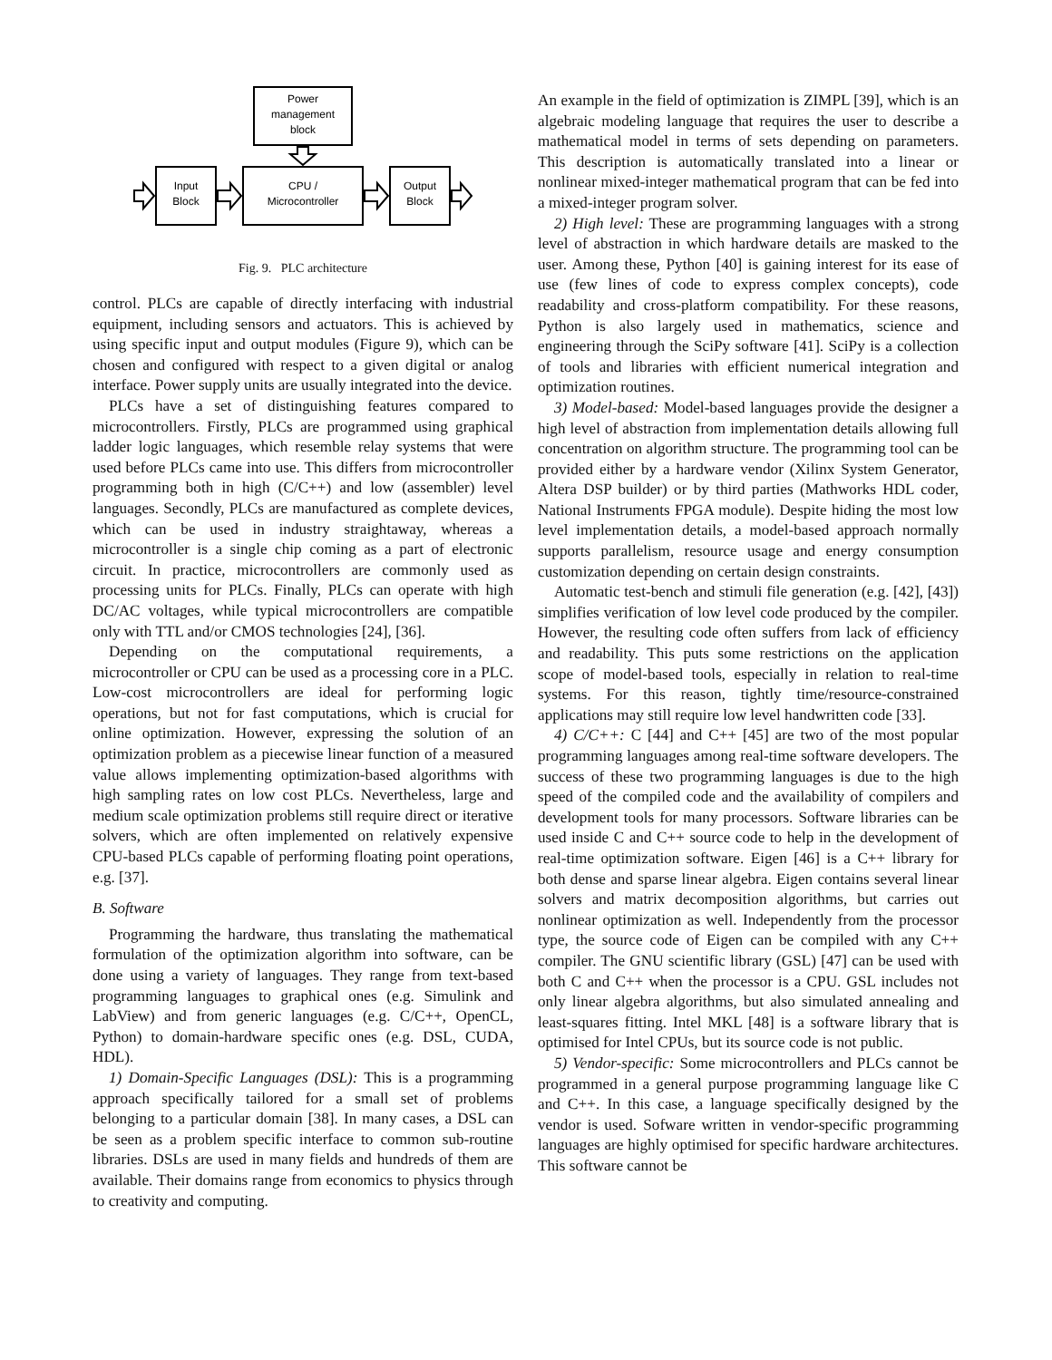Power
management
block
Input
Block
CPU /
Microcontroller
Output
Block
Fig. 9. PLC architecture
control. PLCs are capable of directly interfacing with industrial equipment, including sensors and actuators. This is achieved by using specific input and output modules (Figure 9), which can be chosen and configured with respect to a given digital or analog interface. Power supply units are usually integrated into the device.
PLCs have a set of distinguishing features compared to microcontrollers. Firstly, PLCs are programmed using graphical ladder logic languages, which resemble relay systems that were used before PLCs came into use. This differs from microcontroller programming both in high (C/C++) and low (assembler) level languages. Secondly, PLCs are manufactured as complete devices, which can be used in industry straightaway, whereas a microcontroller is a single chip coming as a part of electronic circuit. In practice, microcontrollers are commonly used as processing units for PLCs. Finally, PLCs can operate with high DC/AC voltages, while typical microcontrollers are compatible only with TTL and/or CMOS technologies [24], [36].
Depending on the computational requirements, a microcontroller or CPU can be used as a processing core in a PLC. Low-cost microcontrollers are ideal for performing logic operations, but not for fast computations, which is crucial for online optimization. However, expressing the solution of an optimization problem as a piecewise linear function of a measured value allows implementing optimization-based algorithms with high sampling rates on low cost PLCs. Nevertheless, large and medium scale optimization problems still require direct or iterative solvers, which are often implemented on relatively expensive CPU-based PLCs capable of performing floating point operations, e.g. [37].
B. Software
Programming the hardware, thus translating the mathematical formulation of the optimization algorithm into software, can be done using a variety of languages. They range from text-based programming languages to graphical ones (e.g. Simulink and LabView) and from generic languages (e.g. C/C++, OpenCL, Python) to domain-hardware specific ones (e.g. DSL, CUDA, HDL).
1) Domain-Specific Languages (DSL): This is a programming approach specifically tailored for a small set of problems belonging to a particular domain [38]. In many cases, a DSL can be seen as a problem specific interface to common sub-routine libraries. DSLs are used in many fields and hundreds of them are available. Their domains range from economics to physics through to creativity and computing.
An example in the field of optimization is ZIMPL [39], which is an algebraic modeling language that requires the user to describe a mathematical model in terms of sets depending on parameters. This description is automatically translated into a linear or nonlinear mixed-integer mathematical program that can be fed into a mixed-integer program solver.
2) High level: These are programming languages with a strong level of abstraction in which hardware details are masked to the user. Among these, Python [40] is gaining interest for its ease of use (few lines of code to express complex concepts), code readability and cross-platform compatibility. For these reasons, Python is also largely used in mathematics, science and engineering through the SciPy software [41]. SciPy is a collection of tools and libraries with efficient numerical integration and optimization routines.
3) Model-based: Model-based languages provide the designer a high level of abstraction from implementation details allowing full concentration on algorithm structure. The programming tool can be provided either by a hardware vendor (Xilinx System Generator, Altera DSP builder) or by third parties (Mathworks HDL coder, National Instruments FPGA module). Despite hiding the most low level implementation details, a model-based approach normally supports parallelism, resource usage and energy consumption customization depending on certain design constraints.
Automatic test-bench and stimuli file generation (e.g. [42], [43]) simplifies verification of low level code produced by the compiler. However, the resulting code often suffers from lack of efficiency and readability. This puts some restrictions on the application scope of model-based tools, especially in relation to real-time systems. For this reason, tightly time/resource-constrained applications may still require low level handwritten code [33].
4) C/C++: C [44] and C++ [45] are two of the most popular programming languages among real-time software developers. The success of these two programming languages is due to the high speed of the compiled code and the availability of compilers and development tools for many processors. Software libraries can be used inside C and C++ source code to help in the development of real-time optimization software. Eigen [46] is a C++ library for both dense and sparse linear algebra. Eigen contains several linear solvers and matrix decomposition algorithms, but carries out nonlinear optimization as well. Independently from the processor type, the source code of Eigen can be compiled with any C++ compiler. The GNU scientific library (GSL) [47] can be used with both C and C++ when the processor is a CPU. GSL includes not only linear algebra algorithms, but also simulated annealing and least-squares fitting. Intel MKL [48] is a software library that is optimised for Intel CPUs, but its source code is not public.
5) Vendor-specific: Some microcontrollers and PLCs cannot be programmed in a general purpose programming language like C and C++. In this case, a language specifically designed by the vendor is used. Sofware written in vendor-specific programming languages are highly optimised for specific hardware architectures. This software cannot be